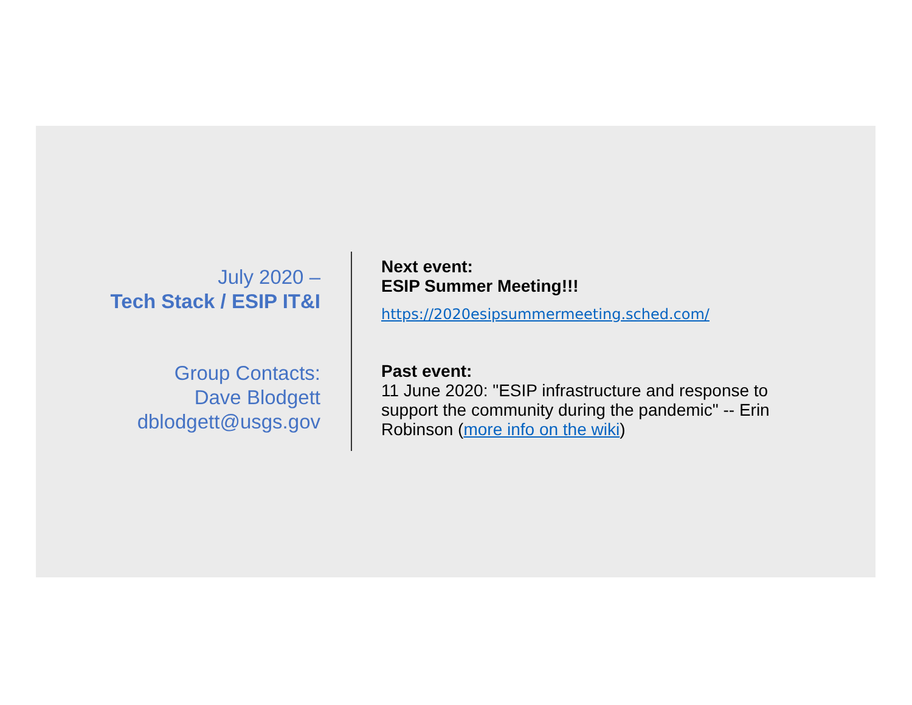July 2020 –
Tech Stack / ESIP IT&I
Group Contacts:
Dave Blodgett
dblodgett@usgs.gov
Next event:
ESIP Summer Meeting!!!
https://2020esipsummermeeting.sched.com/
Past event:
11 June 2020: "ESIP infrastructure and response to support the community during the pandemic" -- Erin Robinson (more info on the wiki)